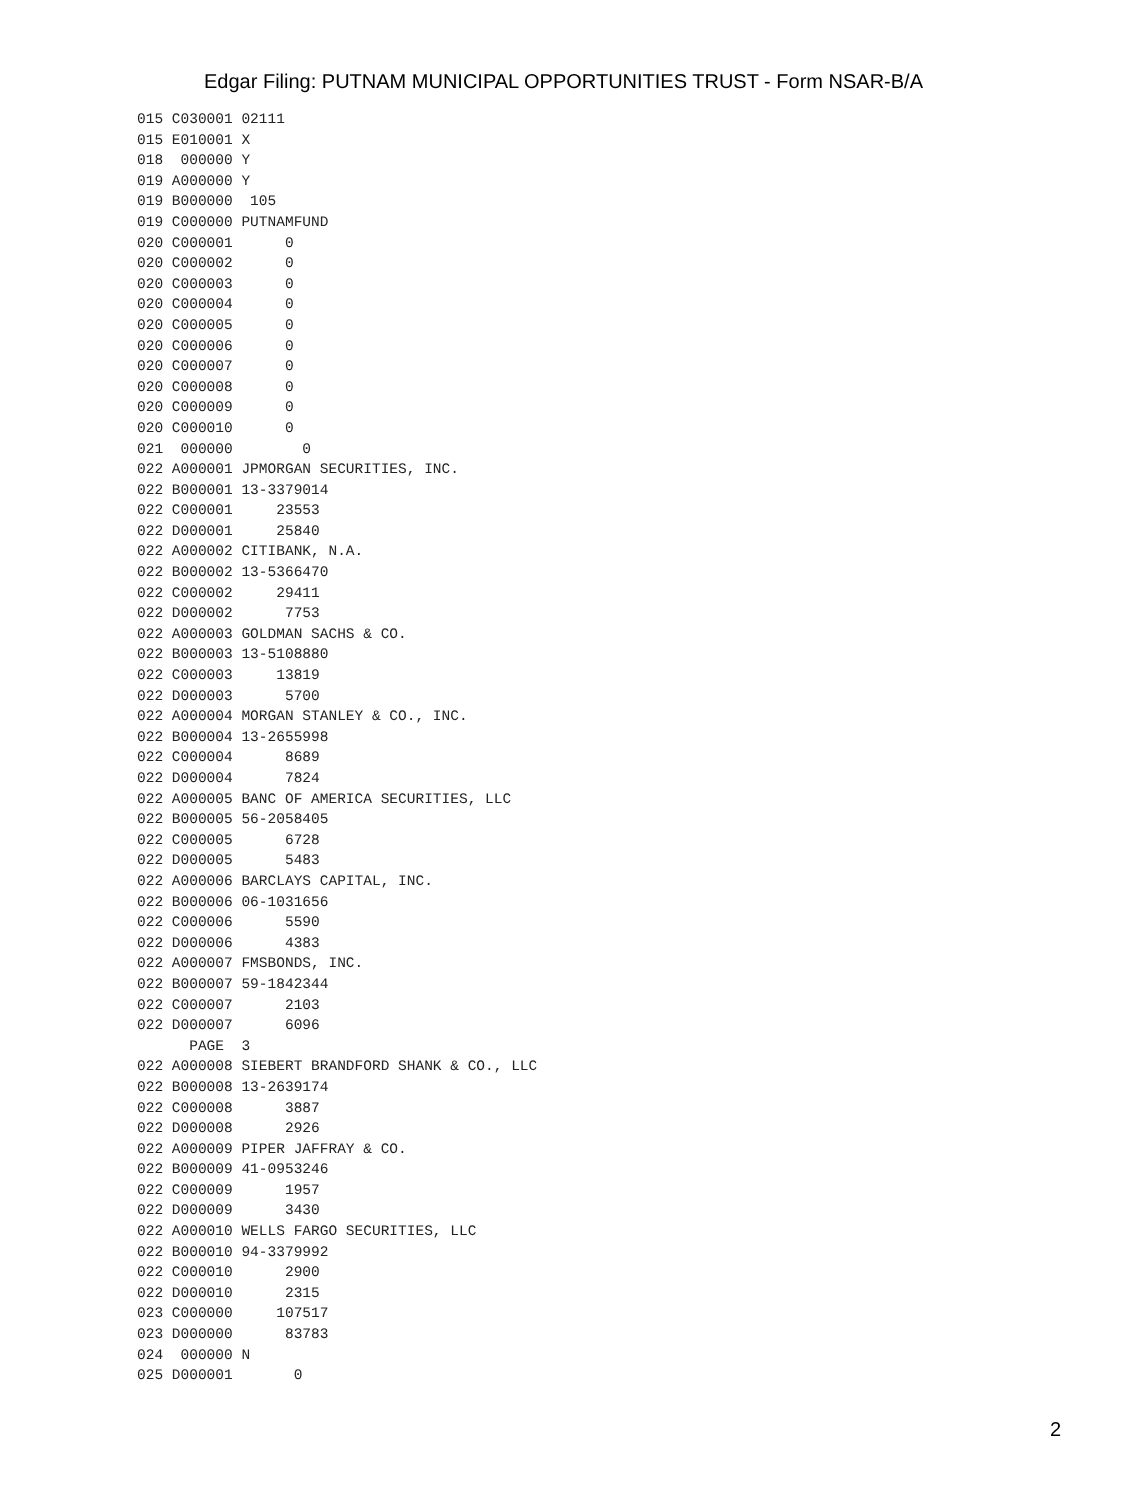Edgar Filing: PUTNAM MUNICIPAL OPPORTUNITIES TRUST - Form NSAR-B/A
015 C030001 02111
015 E010001 X
018  000000 Y
019 A000000 Y
019 B000000  105
019 C000000 PUTNAMFUND
020 C000001      0
020 C000002      0
020 C000003      0
020 C000004      0
020 C000005      0
020 C000006      0
020 C000007      0
020 C000008      0
020 C000009      0
020 C000010      0
021  000000        0
022 A000001 JPMORGAN SECURITIES, INC.
022 B000001 13-3379014
022 C000001     23553
022 D000001     25840
022 A000002 CITIBANK, N.A.
022 B000002 13-5366470
022 C000002     29411
022 D000002      7753
022 A000003 GOLDMAN SACHS & CO.
022 B000003 13-5108880
022 C000003     13819
022 D000003      5700
022 A000004 MORGAN STANLEY & CO., INC.
022 B000004 13-2655998
022 C000004      8689
022 D000004      7824
022 A000005 BANC OF AMERICA SECURITIES, LLC
022 B000005 56-2058405
022 C000005      6728
022 D000005      5483
022 A000006 BARCLAYS CAPITAL, INC.
022 B000006 06-1031656
022 C000006      5590
022 D000006      4383
022 A000007 FMSBONDS, INC.
022 B000007 59-1842344
022 C000007      2103
022 D000007      6096
      PAGE  3
022 A000008 SIEBERT BRANDFORD SHANK & CO., LLC
022 B000008 13-2639174
022 C000008      3887
022 D000008      2926
022 A000009 PIPER JAFFRAY & CO.
022 B000009 41-0953246
022 C000009      1957
022 D000009      3430
022 A000010 WELLS FARGO SECURITIES, LLC
022 B000010 94-3379992
022 C000010      2900
022 D000010      2315
023 C000000     107517
023 D000000      83783
024  000000 N
025 D000001       0
2